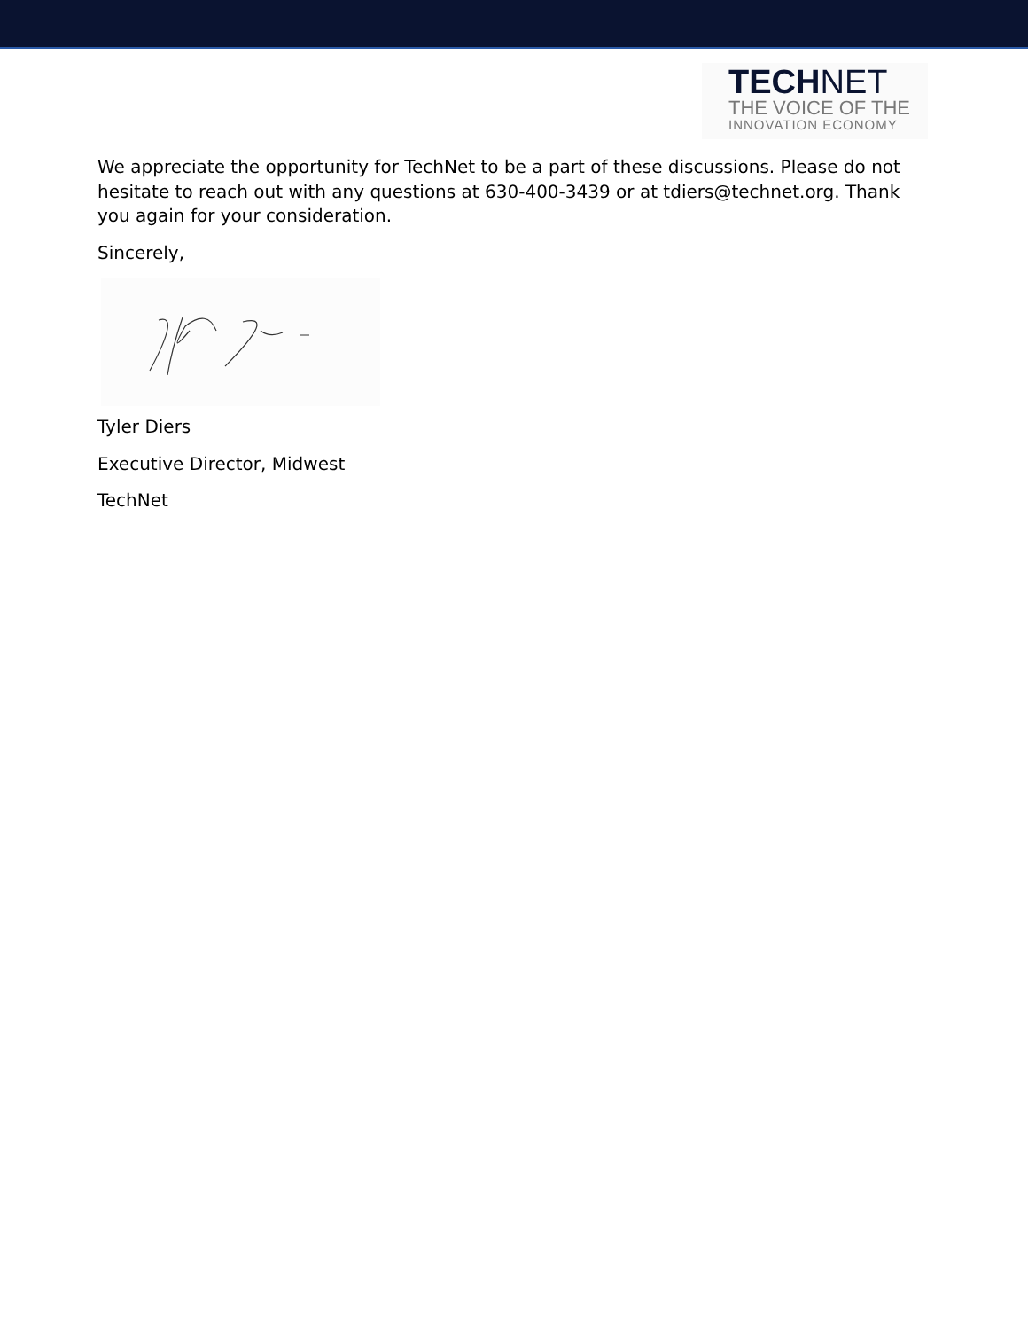TECHNET
THE VOICE OF THE
INNOVATION ECONOMY
We appreciate the opportunity for TechNet to be a part of these discussions. Please do not hesitate to reach out with any questions at 630-400-3439 or at tdiers@technet.org. Thank you again for your consideration.
Sincerely,
Tyler Diers
Executive Director, Midwest
TechNet